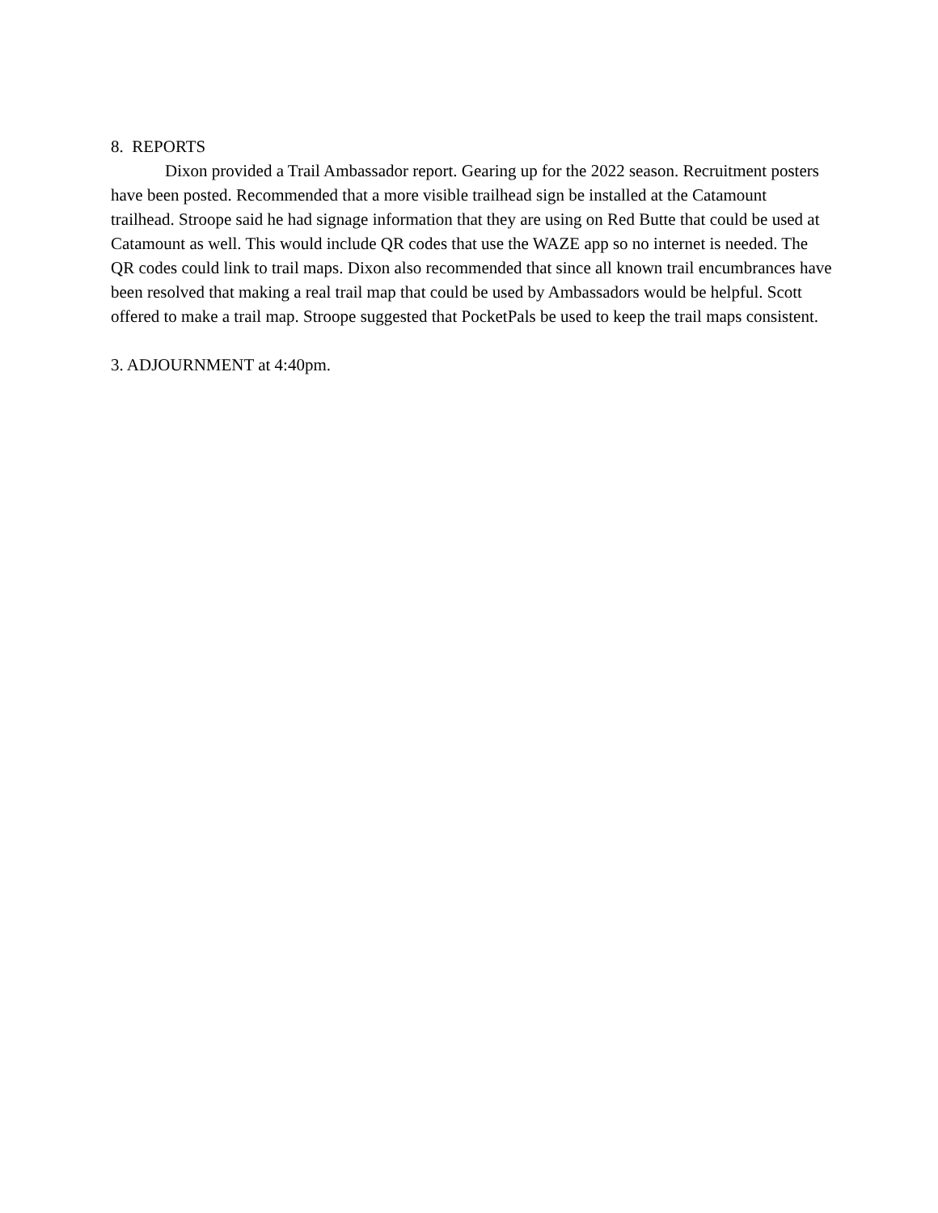8. REPORTS
Dixon provided a Trail Ambassador report. Gearing up for the 2022 season. Recruitment posters have been posted. Recommended that a more visible trailhead sign be installed at the Catamount trailhead. Stroope said he had signage information that they are using on Red Butte that could be used at Catamount as well. This would include QR codes that use the WAZE app so no internet is needed. The QR codes could link to trail maps. Dixon also recommended that since all known trail encumbrances have been resolved that making a real trail map that could be used by Ambassadors would be helpful. Scott offered to make a trail map. Stroope suggested that PocketPals be used to keep the trail maps consistent.
3. ADJOURNMENT at 4:40pm.